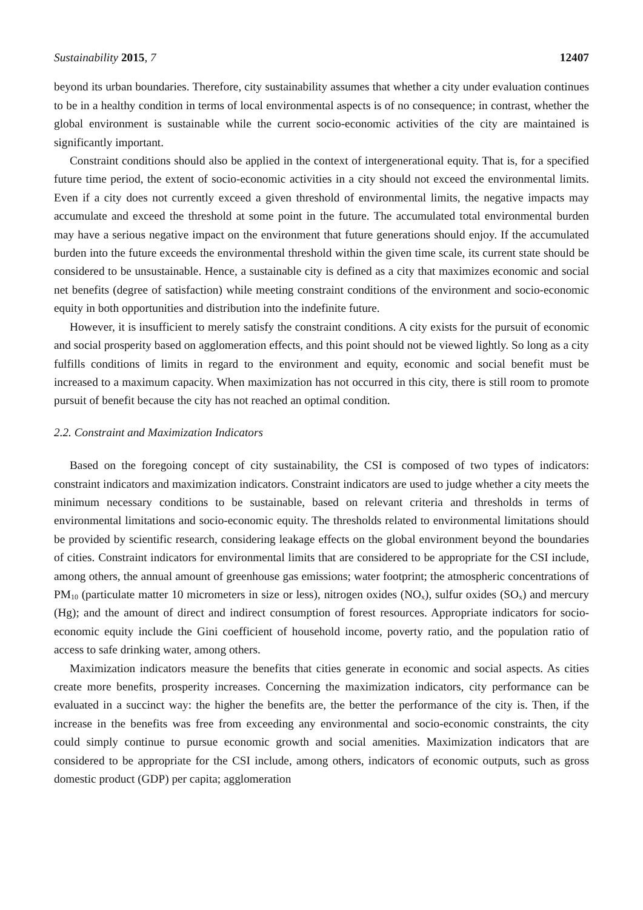Sustainability 2015, 7 12407
beyond its urban boundaries. Therefore, city sustainability assumes that whether a city under evaluation continues to be in a healthy condition in terms of local environmental aspects is of no consequence; in contrast, whether the global environment is sustainable while the current socio-economic activities of the city are maintained is significantly important.
Constraint conditions should also be applied in the context of intergenerational equity. That is, for a specified future time period, the extent of socio-economic activities in a city should not exceed the environmental limits. Even if a city does not currently exceed a given threshold of environmental limits, the negative impacts may accumulate and exceed the threshold at some point in the future. The accumulated total environmental burden may have a serious negative impact on the environment that future generations should enjoy. If the accumulated burden into the future exceeds the environmental threshold within the given time scale, its current state should be considered to be unsustainable. Hence, a sustainable city is defined as a city that maximizes economic and social net benefits (degree of satisfaction) while meeting constraint conditions of the environment and socio-economic equity in both opportunities and distribution into the indefinite future.
However, it is insufficient to merely satisfy the constraint conditions. A city exists for the pursuit of economic and social prosperity based on agglomeration effects, and this point should not be viewed lightly. So long as a city fulfills conditions of limits in regard to the environment and equity, economic and social benefit must be increased to a maximum capacity. When maximization has not occurred in this city, there is still room to promote pursuit of benefit because the city has not reached an optimal condition.
2.2. Constraint and Maximization Indicators
Based on the foregoing concept of city sustainability, the CSI is composed of two types of indicators: constraint indicators and maximization indicators. Constraint indicators are used to judge whether a city meets the minimum necessary conditions to be sustainable, based on relevant criteria and thresholds in terms of environmental limitations and socio-economic equity. The thresholds related to environmental limitations should be provided by scientific research, considering leakage effects on the global environment beyond the boundaries of cities. Constraint indicators for environmental limits that are considered to be appropriate for the CSI include, among others, the annual amount of greenhouse gas emissions; water footprint; the atmospheric concentrations of PM<sub>10</sub> (particulate matter 10 micrometers in size or less), nitrogen oxides (NO<sub>x</sub>), sulfur oxides (SO<sub>x</sub>) and mercury (Hg); and the amount of direct and indirect consumption of forest resources. Appropriate indicators for socio-economic equity include the Gini coefficient of household income, poverty ratio, and the population ratio of access to safe drinking water, among others.
Maximization indicators measure the benefits that cities generate in economic and social aspects. As cities create more benefits, prosperity increases. Concerning the maximization indicators, city performance can be evaluated in a succinct way: the higher the benefits are, the better the performance of the city is. Then, if the increase in the benefits was free from exceeding any environmental and socio-economic constraints, the city could simply continue to pursue economic growth and social amenities. Maximization indicators that are considered to be appropriate for the CSI include, among others, indicators of economic outputs, such as gross domestic product (GDP) per capita; agglomeration